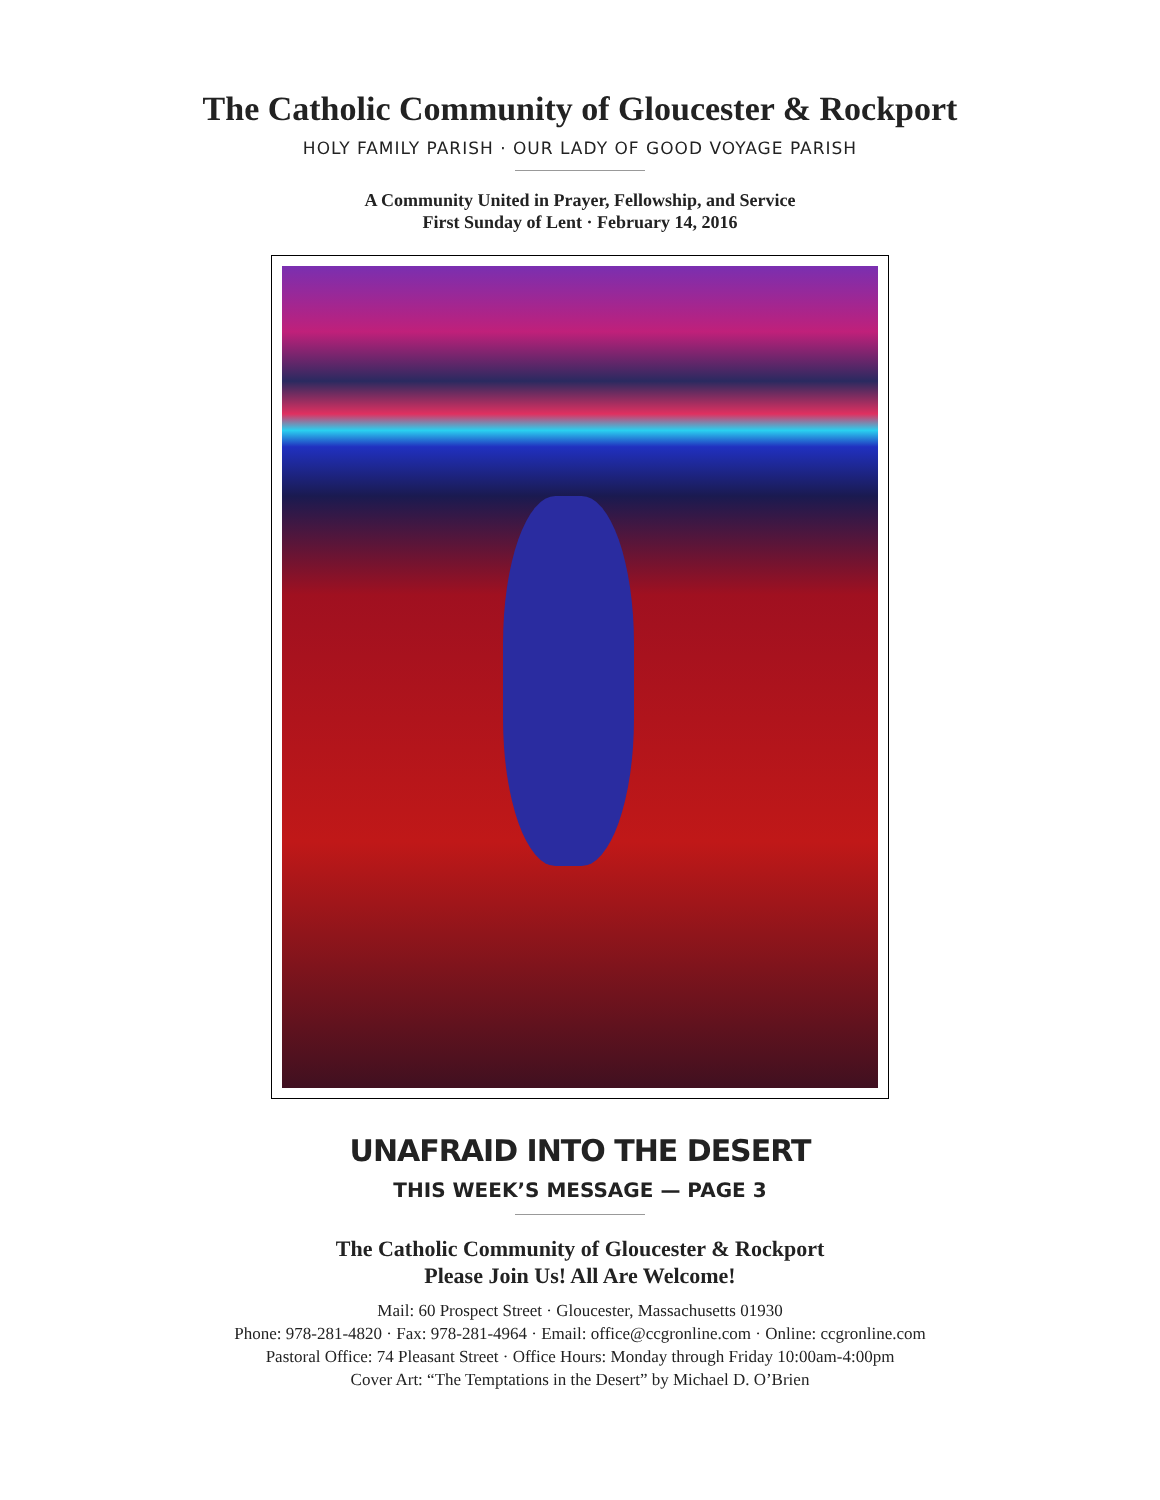The Catholic Community of Gloucester & Rockport
HOLY FAMILY PARISH · OUR LADY OF GOOD VOYAGE PARISH
A Community United in Prayer, Fellowship, and Service
First Sunday of Lent · February 14, 2016
UNAFRAID INTO THE DESERT
THIS WEEK’S MESSAGE — PAGE 3
The Catholic Community of Gloucester & Rockport
Please Join Us! All Are Welcome!
Mail: 60 Prospect Street · Gloucester, Massachusetts 01930
Phone: 978-281-4820 · Fax: 978-281-4964 · Email: office@ccgronline.com · Online: ccgronline.com
Pastoral Office: 74 Pleasant Street · Office Hours: Monday through Friday 10:00am-4:00pm
Cover Art: “The Temptations in the Desert” by Michael D. O’Brien